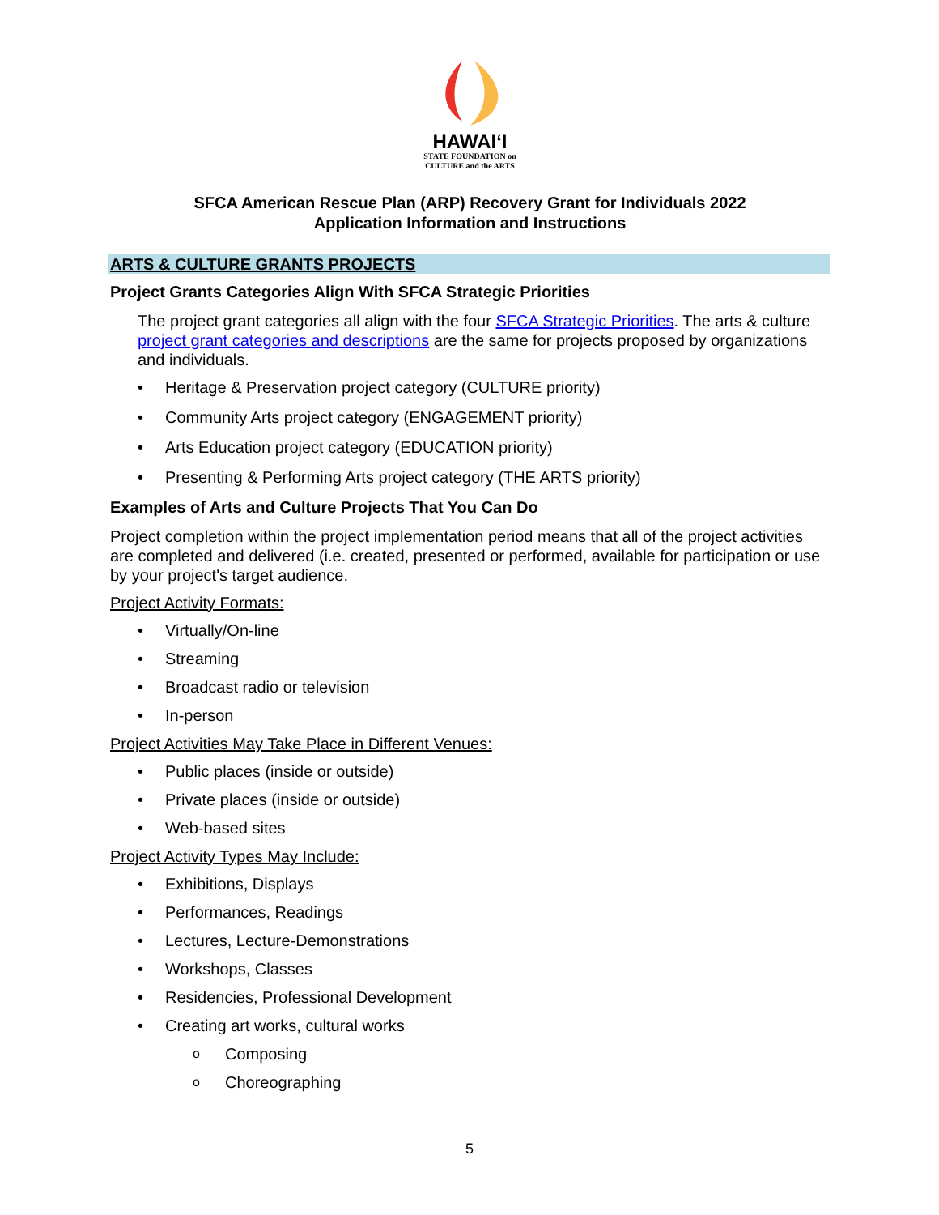HAWAIʻI
STATE FOUNDATION on
CULTURE and the ARTS
SFCA American Rescue Plan (ARP) Recovery Grant for Individuals 2022
Application Information and Instructions
ARTS & CULTURE GRANTS PROJECTS
Project Grants Categories Align With SFCA Strategic Priorities
The project grant categories all align with the four SFCA Strategic Priorities. The arts & culture project grant categories and descriptions are the same for projects proposed by organizations and individuals.
Heritage & Preservation project category (CULTURE priority)
Community Arts project category (ENGAGEMENT priority)
Arts Education project category (EDUCATION priority)
Presenting & Performing Arts project category (THE ARTS priority)
Examples of Arts and Culture Projects That You Can Do
Project completion within the project implementation period means that all of the project activities are completed and delivered (i.e. created, presented or performed, available for participation or use by your project's target audience.
Project Activity Formats:
Virtually/On-line
Streaming
Broadcast radio or television
In-person
Project Activities May Take Place in Different Venues:
Public places (inside or outside)
Private places (inside or outside)
Web-based sites
Project Activity Types May Include:
Exhibitions, Displays
Performances, Readings
Lectures, Lecture-Demonstrations
Workshops, Classes
Residencies, Professional Development
Creating art works, cultural works
Composing
Choreographing
5